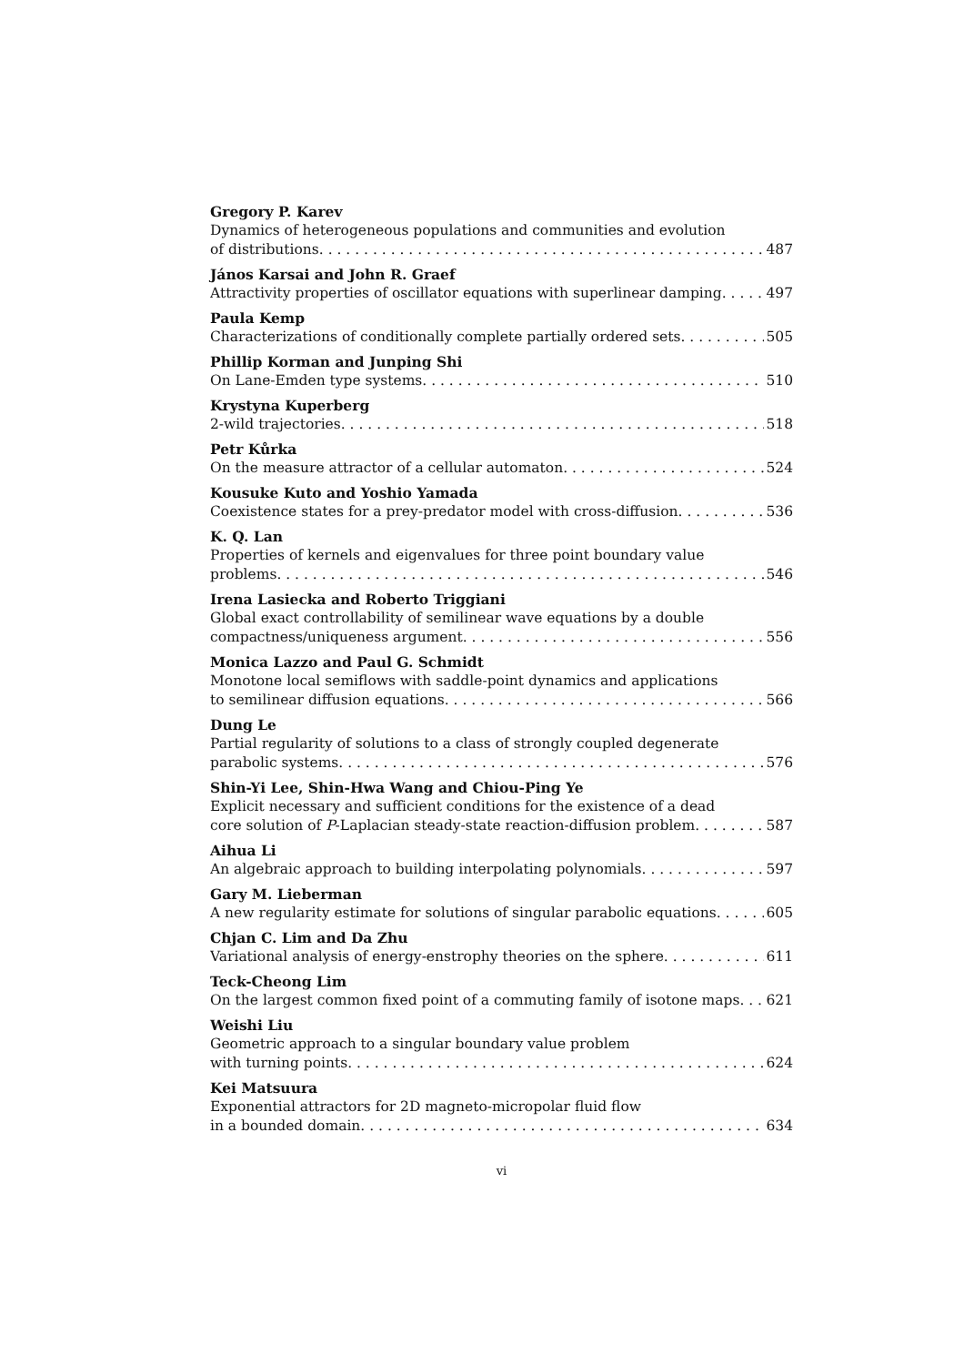Gregory P. Karev
Dynamics of heterogeneous populations and communities and evolution
of distributions 487
János Karsai and John R. Graef
Attractivity properties of oscillator equations with superlinear damping 497
Paula Kemp
Characterizations of conditionally complete partially ordered sets 505
Phillip Korman and Junping Shi
On Lane-Emden type systems 510
Krystyna Kuperberg
2-wild trajectories 518
Petr Kůrka
On the measure attractor of a cellular automaton 524
Kousuke Kuto and Yoshio Yamada
Coexistence states for a prey-predator model with cross-diffusion 536
K. Q. Lan
Properties of kernels and eigenvalues for three point boundary value
problems 546
Irena Lasiecka and Roberto Triggiani
Global exact controllability of semilinear wave equations by a double
compactness/uniqueness argument 556
Monica Lazzo and Paul G. Schmidt
Monotone local semiflows with saddle-point dynamics and applications
to semilinear diffusion equations 566
Dung Le
Partial regularity of solutions to a class of strongly coupled degenerate
parabolic systems 576
Shin-Yi Lee, Shin-Hwa Wang and Chiou-Ping Ye
Explicit necessary and sufficient conditions for the existence of a dead
core solution of P-Laplacian steady-state reaction-diffusion problem 587
Aihua Li
An algebraic approach to building interpolating polynomials 597
Gary M. Lieberman
A new regularity estimate for solutions of singular parabolic equations 605
Chjan C. Lim and Da Zhu
Variational analysis of energy-enstrophy theories on the sphere 611
Teck-Cheong Lim
On the largest common fixed point of a commuting family of isotone maps 621
Weishi Liu
Geometric approach to a singular boundary value problem
with turning points 624
Kei Matsuura
Exponential attractors for 2D magneto-micropolar fluid flow
in a bounded domain 634
vi